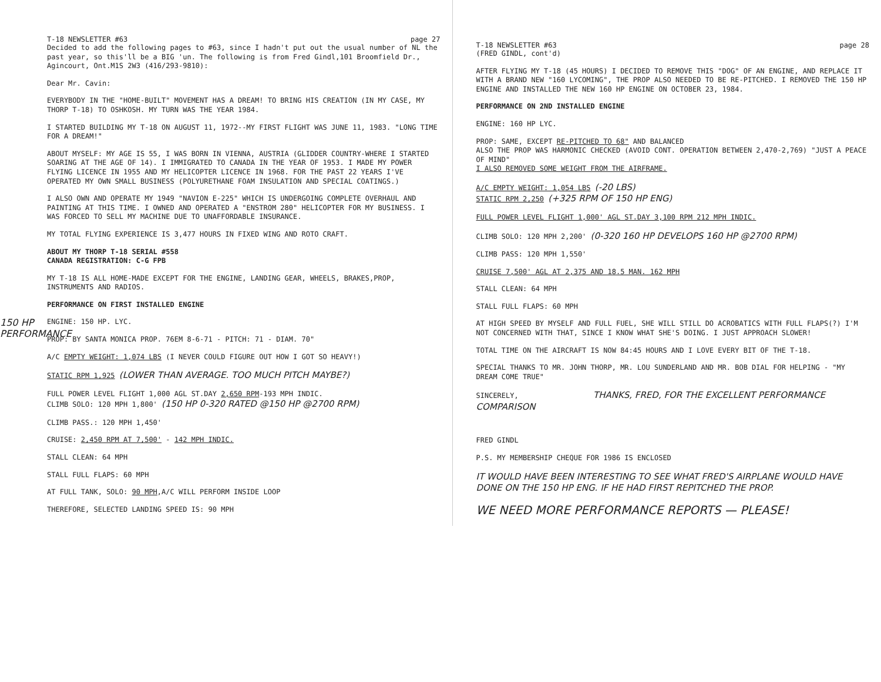150 HP PERFORMANCE
T-18 NEWSLETTER #63 page 27
Decided to add the following pages to #63, since I hadn't put out the usual number of NL the past year, so this'll be a BIG 'un. The following is from Fred Gindl,101 Broomfield Dr., Agincourt, Ont.M1S 2W3 (416/293-9810):
Dear Mr. Cavin:
EVERYBODY IN THE "HOME-BUILT" MOVEMENT HAS A DREAM! TO BRING HIS CREATION (IN MY CASE, MY THORP T-18) TO OSHKOSH. MY TURN WAS THE YEAR 1984.
I STARTED BUILDING MY T-18 ON AUGUST 11, 1972--MY FIRST FLIGHT WAS JUNE 11, 1983. "LONG TIME FOR A DREAM!"
ABOUT MYSELF: MY AGE IS 55, I WAS BORN IN VIENNA, AUSTRIA (GLIDDER COUNTRY-WHERE I STARTED SOARING AT THE AGE OF 14). I IMMIGRATED TO CANADA IN THE YEAR OF 1953. I MADE MY POWER FLYING LICENCE IN 1955 AND MY HELICOPTER LICENCE IN 1968. FOR THE PAST 22 YEARS I'VE OPERATED MY OWN SMALL BUSINESS (POLYURETHANE FOAM INSULATION AND SPECIAL COATINGS.)
I ALSO OWN AND OPERATE MY 1949 "NAVION E-225" WHICH IS UNDERGOING COMPLETE OVERHAUL AND PAINTING AT THIS TIME. I OWNED AND OPERATED A "ENSTROM 280" HELICOPTER FOR MY BUSINESS. I WAS FORCED TO SELL MY MACHINE DUE TO UNAFFORDABLE INSURANCE.
MY TOTAL FLYING EXPERIENCE IS 3,477 HOURS IN FIXED WING AND ROTO CRAFT.
ABOUT MY THORP T-18 SERIAL #558
CANADA REGISTRATION: C-G FPB
MY T-18 IS ALL HOME-MADE EXCEPT FOR THE ENGINE, LANDING GEAR, WHEELS, BRAKES,PROP, INSTRUMENTS AND RADIOS.
PERFORMANCE ON FIRST INSTALLED ENGINE
ENGINE: 150 HP. LYC.
PROP: BY SANTA MONICA PROP. 76EM 8-6-71 - PITCH: 71 - DIAM. 70"
A/C EMPTY WEIGHT: 1,074 LBS (I NEVER COULD FIGURE OUT HOW I GOT SO HEAVY!)
STATIC RPM 1,925 (LOWER THAN AVERAGE. TOO MUCH PITCH MAYBE?)
FULL POWER LEVEL FLIGHT 1,000 AGL ST.DAY 2,650 RPM-193 MPH INDIC.
CLIMB SOLO: 120 MPH 1,800' (150 HP 0-320 RATED @150 HP @2700 RPM)
CLIMB PASS.: 120 MPH 1,450'
CRUISE: 2,450 RPM AT 7,500' - 142 MPH INDIC.
STALL CLEAN: 64 MPH
STALL FULL FLAPS: 60 MPH
AT FULL TANK, SOLO: 90 MPH,A/C WILL PERFORM INSIDE LOOP
THEREFORE, SELECTED LANDING SPEED IS: 90 MPH
T-18 NEWSLETTER #63 page 28
(FRED GINDL, cont'd)
AFTER FLYING MY T-18 (45 HOURS) I DECIDED TO REMOVE THIS "DOG" OF AN ENGINE, AND REPLACE IT WITH A BRAND NEW "160 LYCOMING", THE PROP ALSO NEEDED TO BE RE-PITCHED. I REMOVED THE 150 HP ENGINE AND INSTALLED THE NEW 160 HP ENGINE ON OCTOBER 23, 1984.
PERFORMANCE ON 2ND INSTALLED ENGINE
ENGINE: 160 HP LYC.
PROP: SAME, EXCEPT RE-PITCHED TO 68" AND BALANCED
ALSO THE PROP WAS HARMONIC CHECKED (AVOID CONT. OPERATION BETWEEN 2,470-2,769) "JUST A PEACE OF MIND"
I ALSO REMOVED SOME WEIGHT FROM THE AIRFRAME.
A/C EMPTY WEIGHT: 1,054 LBS (-20 LBS)
STATIC RPM 2,250 (+325 RPM OF 150 HP ENG)
FULL POWER LEVEL FLIGHT 1,000' AGL ST.DAY 3,100 RPM 212 MPH INDIC.
CLIMB SOLO: 120 MPH 2,200' (0-320 160 HP DEVELOPS 160 HP @2700 RPM)
CLIMB PASS: 120 MPH 1,550'
CRUISE 7,500' AGL AT 2,375 AND 18.5 MAN. 162 MPH
STALL CLEAN: 64 MPH
STALL FULL FLAPS: 60 MPH
AT HIGH SPEED BY MYSELF AND FULL FUEL, SHE WILL STILL DO ACROBATICS WITH FULL FLAPS(?) I'M NOT CONCERNED WITH THAT, SINCE I KNOW WHAT SHE'S DOING. I JUST APPROACH SLOWER!
TOTAL TIME ON THE AIRCRAFT IS NOW 84:45 HOURS AND I LOVE EVERY BIT OF THE T-18.
SPECIAL THANKS TO MR. JOHN THORP, MR. LOU SUNDERLAND AND MR. BOB DIAL FOR HELPING - "MY DREAM COME TRUE"
SINCERELY, THANKS, FRED, FOR THE EXCELLENT PERFORMANCE COMPARISON
FRED GINDL
P.S. MY MEMBERSHIP CHEQUE FOR 1986 IS ENCLOSED
IT WOULD HAVE BEEN INTERESTING TO SEE WHAT FRED'S AIRPLANE WOULD HAVE DONE ON THE 150 HP ENG. IF HE HAD FIRST REPITCHED THE PROP.
WE NEED MORE PERFORMANCE REPORTS — PLEASE!